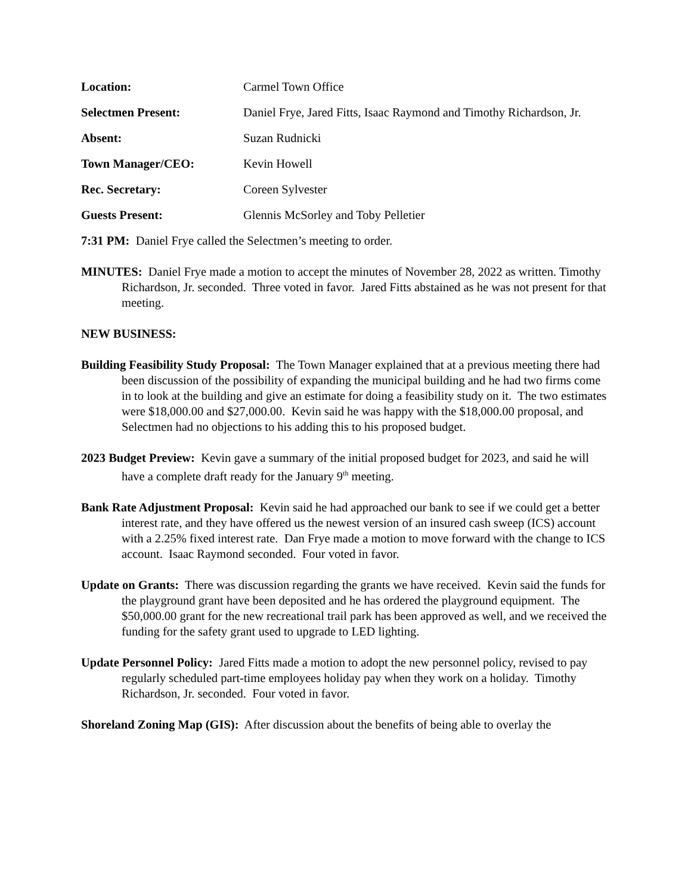Location: Carmel Town Office
Selectmen Present: Daniel Frye, Jared Fitts, Isaac Raymond and Timothy Richardson, Jr.
Absent: Suzan Rudnicki
Town Manager/CEO: Kevin Howell
Rec. Secretary: Coreen Sylvester
Guests Present: Glennis McSorley and Toby Pelletier
7:31 PM: Daniel Frye called the Selectmen’s meeting to order.
MINUTES: Daniel Frye made a motion to accept the minutes of November 28, 2022 as written. Timothy Richardson, Jr. seconded. Three voted in favor. Jared Fitts abstained as he was not present for that meeting.
NEW BUSINESS:
Building Feasibility Study Proposal: The Town Manager explained that at a previous meeting there had been discussion of the possibility of expanding the municipal building and he had two firms come in to look at the building and give an estimate for doing a feasibility study on it. The two estimates were $18,000.00 and $27,000.00. Kevin said he was happy with the $18,000.00 proposal, and Selectmen had no objections to his adding this to his proposed budget.
2023 Budget Preview: Kevin gave a summary of the initial proposed budget for 2023, and said he will have a complete draft ready for the January 9<sup>th</sup> meeting.
Bank Rate Adjustment Proposal: Kevin said he had approached our bank to see if we could get a better interest rate, and they have offered us the newest version of an insured cash sweep (ICS) account with a 2.25% fixed interest rate. Dan Frye made a motion to move forward with the change to ICS account. Isaac Raymond seconded. Four voted in favor.
Update on Grants: There was discussion regarding the grants we have received. Kevin said the funds for the playground grant have been deposited and he has ordered the playground equipment. The $50,000.00 grant for the new recreational trail park has been approved as well, and we received the funding for the safety grant used to upgrade to LED lighting.
Update Personnel Policy: Jared Fitts made a motion to adopt the new personnel policy, revised to pay regularly scheduled part-time employees holiday pay when they work on a holiday. Timothy Richardson, Jr. seconded. Four voted in favor.
Shoreland Zoning Map (GIS): After discussion about the benefits of being able to overlay the